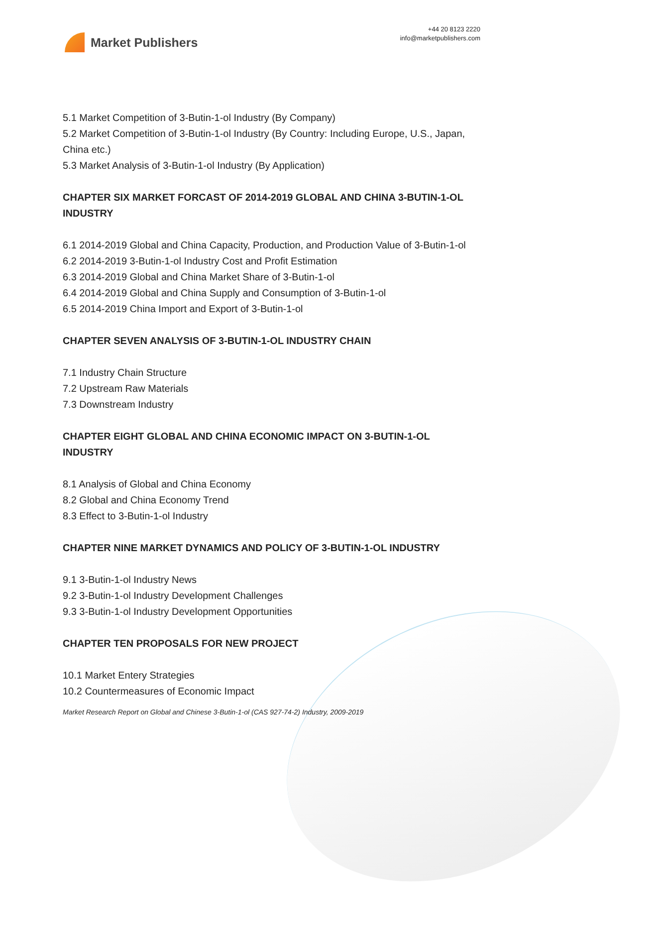Market Publishers
+44 20 8123 2220
info@marketpublishers.com
5.1 Market Competition of 3-Butin-1-ol Industry (By Company)
5.2 Market Competition of 3-Butin-1-ol Industry (By Country: Including Europe, U.S., Japan, China etc.)
5.3 Market Analysis of 3-Butin-1-ol Industry (By Application)
CHAPTER SIX MARKET FORCAST OF 2014-2019 GLOBAL AND CHINA 3-BUTIN-1-OL INDUSTRY
6.1 2014-2019 Global and China Capacity, Production, and Production Value of 3-Butin-1-ol
6.2 2014-2019 3-Butin-1-ol Industry Cost and Profit Estimation
6.3 2014-2019 Global and China Market Share of 3-Butin-1-ol
6.4 2014-2019 Global and China Supply and Consumption of 3-Butin-1-ol
6.5 2014-2019 China Import and Export of 3-Butin-1-ol
CHAPTER SEVEN ANALYSIS OF 3-BUTIN-1-OL INDUSTRY CHAIN
7.1 Industry Chain Structure
7.2 Upstream Raw Materials
7.3 Downstream Industry
CHAPTER EIGHT GLOBAL AND CHINA ECONOMIC IMPACT ON 3-BUTIN-1-OL INDUSTRY
8.1 Analysis of Global and China Economy
8.2 Global and China Economy Trend
8.3 Effect to 3-Butin-1-ol Industry
CHAPTER NINE MARKET DYNAMICS AND POLICY OF 3-BUTIN-1-OL INDUSTRY
9.1 3-Butin-1-ol Industry News
9.2 3-Butin-1-ol Industry Development Challenges
9.3 3-Butin-1-ol Industry Development Opportunities
CHAPTER TEN PROPOSALS FOR NEW PROJECT
10.1 Market Entery Strategies
10.2 Countermeasures of Economic Impact
Market Research Report on Global and Chinese 3-Butin-1-ol (CAS 927-74-2) Industry, 2009-2019